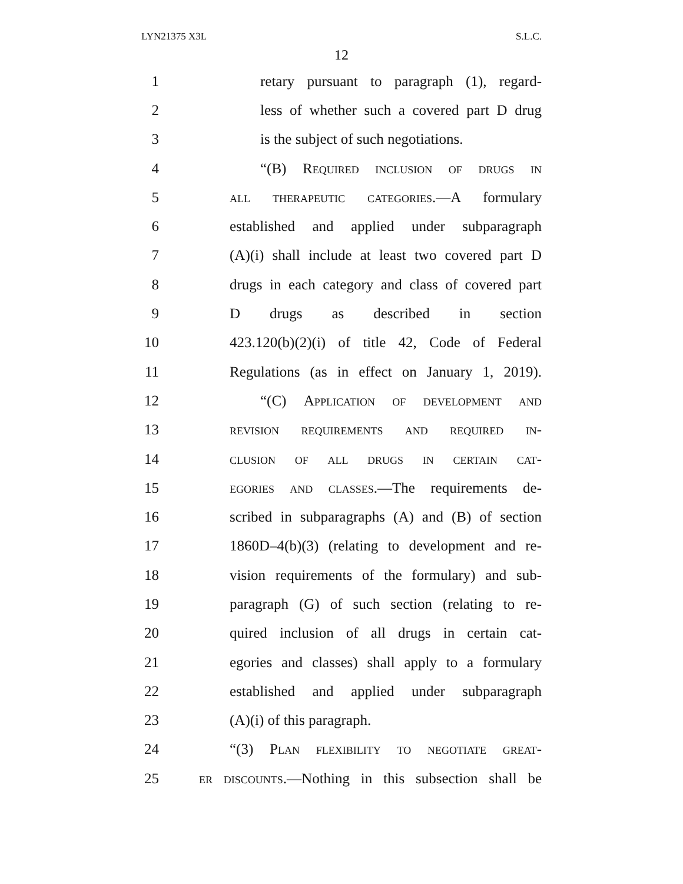LYN21375 X3L S.L.C.
12
1 retary pursuant to paragraph (1), regard-
2 less of whether such a covered part D drug
3 is the subject of such negotiations.
4 “(B) Required inclusion of drugs in
5 all therapeutic categories.—A formulary
6 established and applied under subparagraph
7 (A)(i) shall include at least two covered part D
8 drugs in each category and class of covered part
9 D drugs as described in section
10 423.120(b)(2)(i) of title 42, Code of Federal
11 Regulations (as in effect on January 1, 2019).
12 “(C) Application of development and
13 revision requirements and required in-
14 clusion of all drugs in certain cat-
15 egories and classes.—The requirements de-
16 scribed in subparagraphs (A) and (B) of section
17 1860D–4(b)(3) (relating to development and re-
18 vision requirements of the formulary) and sub-
19 paragraph (G) of such section (relating to re-
20 quired inclusion of all drugs in certain cat-
21 egories and classes) shall apply to a formulary
22 established and applied under subparagraph
23 (A)(i) of this paragraph.
24 “(3) Plan flexibility to negotiate great-
25 er discounts.—Nothing in this subsection shall be